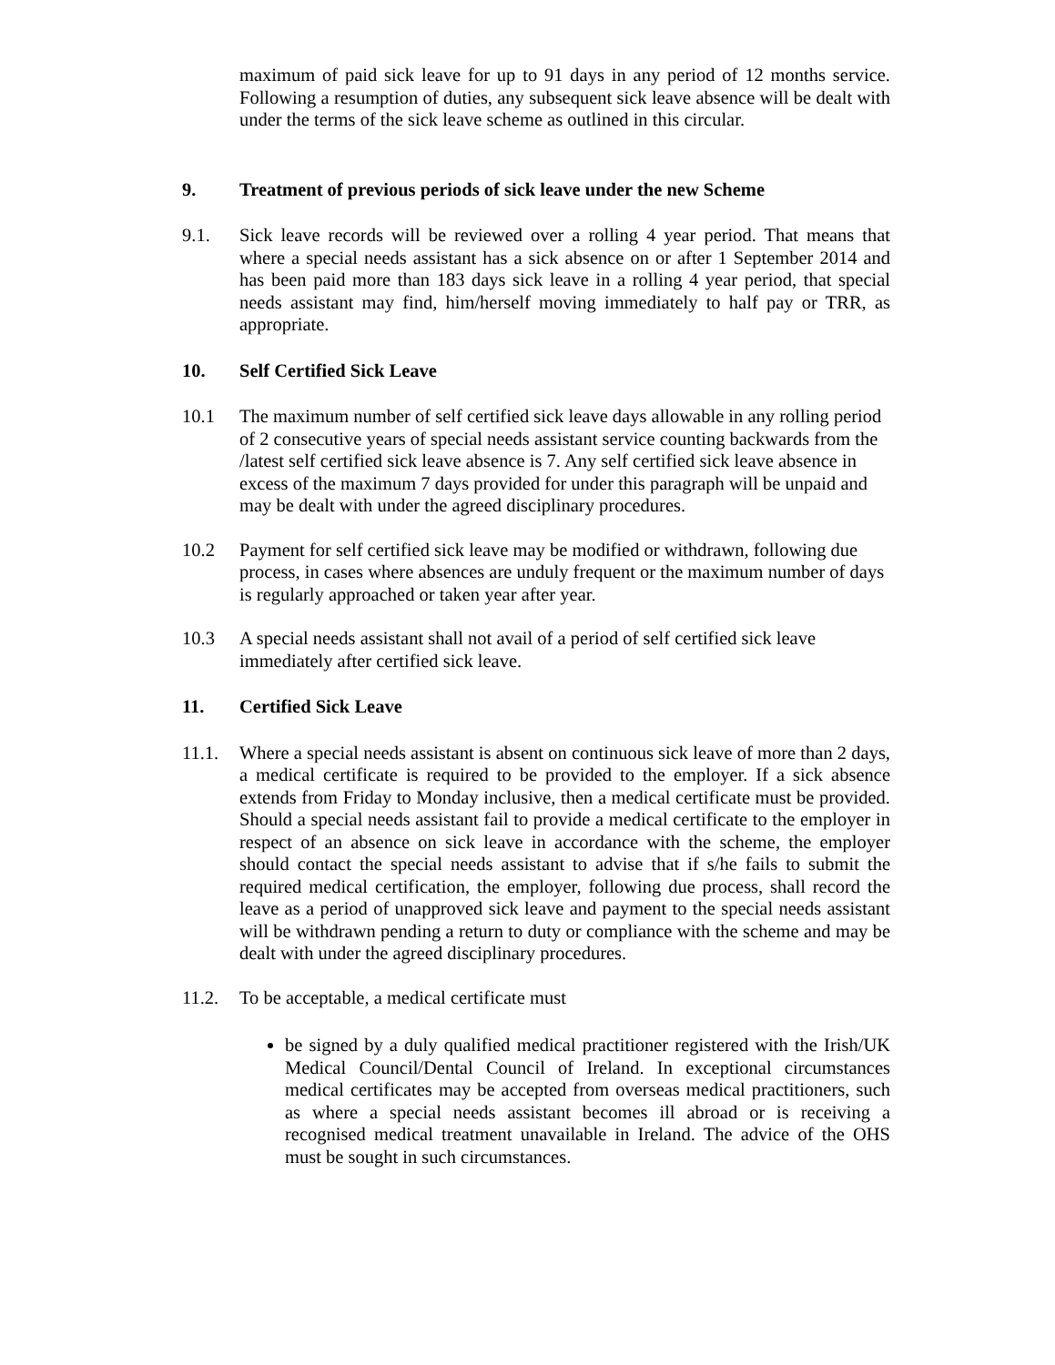maximum of paid sick leave for up to 91 days in any period of 12 months service. Following a resumption of duties, any subsequent sick leave absence will be dealt with under the terms of the sick leave scheme as outlined in this circular.
9. Treatment of previous periods of sick leave under the new Scheme
9.1. Sick leave records will be reviewed over a rolling 4 year period. That means that where a special needs assistant has a sick absence on or after 1 September 2014 and has been paid more than 183 days sick leave in a rolling 4 year period, that special needs assistant may find, him/herself moving immediately to half pay or TRR, as appropriate.
10. Self Certified Sick Leave
10.1 The maximum number of self certified sick leave days allowable in any rolling period of 2 consecutive years of special needs assistant service counting backwards from the /latest self certified sick leave absence is 7. Any self certified sick leave absence in excess of the maximum 7 days provided for under this paragraph will be unpaid and may be dealt with under the agreed disciplinary procedures.
10.2 Payment for self certified sick leave may be modified or withdrawn, following due process, in cases where absences are unduly frequent or the maximum number of days is regularly approached or taken year after year.
10.3 A special needs assistant shall not avail of a period of self certified sick leave immediately after certified sick leave.
11. Certified Sick Leave
11.1. Where a special needs assistant is absent on continuous sick leave of more than 2 days, a medical certificate is required to be provided to the employer. If a sick absence extends from Friday to Monday inclusive, then a medical certificate must be provided. Should a special needs assistant fail to provide a medical certificate to the employer in respect of an absence on sick leave in accordance with the scheme, the employer should contact the special needs assistant to advise that if s/he fails to submit the required medical certification, the employer, following due process, shall record the leave as a period of unapproved sick leave and payment to the special needs assistant will be withdrawn pending a return to duty or compliance with the scheme and may be dealt with under the agreed disciplinary procedures.
11.2. To be acceptable, a medical certificate must
be signed by a duly qualified medical practitioner registered with the Irish/UK Medical Council/Dental Council of Ireland. In exceptional circumstances medical certificates may be accepted from overseas medical practitioners, such as where a special needs assistant becomes ill abroad or is receiving a recognised medical treatment unavailable in Ireland. The advice of the OHS must be sought in such circumstances.